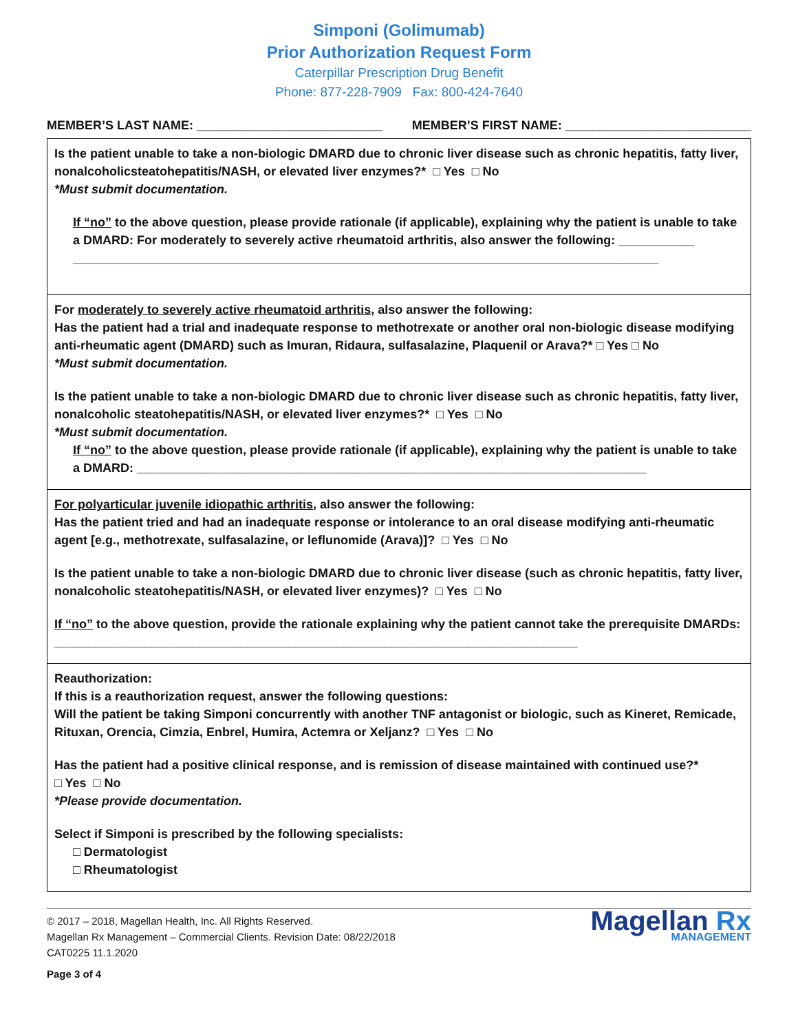Simponi (Golimumab)
Prior Authorization Request Form
Caterpillar Prescription Drug Benefit
Phone: 877-228-7909 Fax: 800-424-7640
MEMBER’S LAST NAME: ___________________________ MEMBER’S FIRST NAME: ___________________________
Is the patient unable to take a non-biologic DMARD due to chronic liver disease such as chronic hepatitis, fatty liver, nonalcoholicsteatohepatitis/NASH, or elevated liver enzymes?* □ Yes □ No
*Must submit documentation.
If “no” to the above question, please provide rationale (if applicable), explaining why the patient is unable to take a DMARD: For moderately to severely active rheumatoid arthritis, also answer the following: ___________
_____________________________________________________________________________________
For moderately to severely active rheumatoid arthritis, also answer the following:
Has the patient had a trial and inadequate response to methotrexate or another oral non-biologic disease modifying anti-rheumatic agent (DMARD) such as Imuran, Ridaura, sulfasalazine, Plaquenil or Arava?* □ Yes □ No
*Must submit documentation.
Is the patient unable to take a non-biologic DMARD due to chronic liver disease such as chronic hepatitis, fatty liver, nonalcoholic steatohepatitis/NASH, or elevated liver enzymes?* □ Yes □ No
*Must submit documentation.
If “no” to the above question, please provide rationale (if applicable), explaining why the patient is unable to take a DMARD: __________________________________________________________________________
For polyarticular juvenile idiopathic arthritis, also answer the following:
Has the patient tried and had an inadequate response or intolerance to an oral disease modifying anti-rheumatic agent [e.g., methotrexate, sulfasalazine, or leflunomide (Arava)]? □ Yes □ No
Is the patient unable to take a non-biologic DMARD due to chronic liver disease (such as chronic hepatitis, fatty liver, nonalcoholic steatohepatitis/NASH, or elevated liver enzymes)? □ Yes □ No
If “no” to the above question, provide the rationale explaining why the patient cannot take the prerequisite DMARDs: ____________________________________________________________________________
Reauthorization:
If this is a reauthorization request, answer the following questions:
Will the patient be taking Simponi concurrently with another TNF antagonist or biologic, such as Kineret, Remicade, Rituxan, Orencia, Cimzia, Enbrel, Humira, Actemra or Xeljanz? □ Yes □ No
Has the patient had a positive clinical response, and is remission of disease maintained with continued use?*
□ Yes □ No
*Please provide documentation.
Select if Simponi is prescribed by the following specialists:
□ Dermatologist
□ Rheumatologist
© 2017 – 2018, Magellan Health, Inc. All Rights Reserved.
Magellan Rx Management – Commercial Clients. Revision Date: 08/22/2018
CAT0225 11.1.2020
Page 3 of 4
Magellan Rx
MANAGEMENT